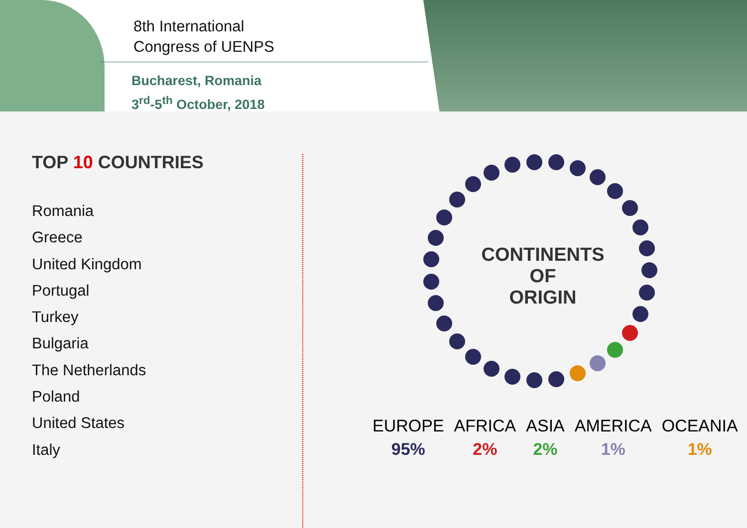8th International
Congress of UENPS
Bucharest, Romania
3<sup>rd</sup>-5<sup>th</sup> October, 2018
TOP 10 COUNTRIES
Romania
Greece
United Kingdom
Portugal
Turkey
Bulgaria
The Netherlands
Poland
United States
Italy
CONTINENTS
OF
ORIGIN
| EUROPE | AFRICA | ASIA | AMERICA | OCEANIA |
| 95% | 2% | 2% | 1% | 1% |